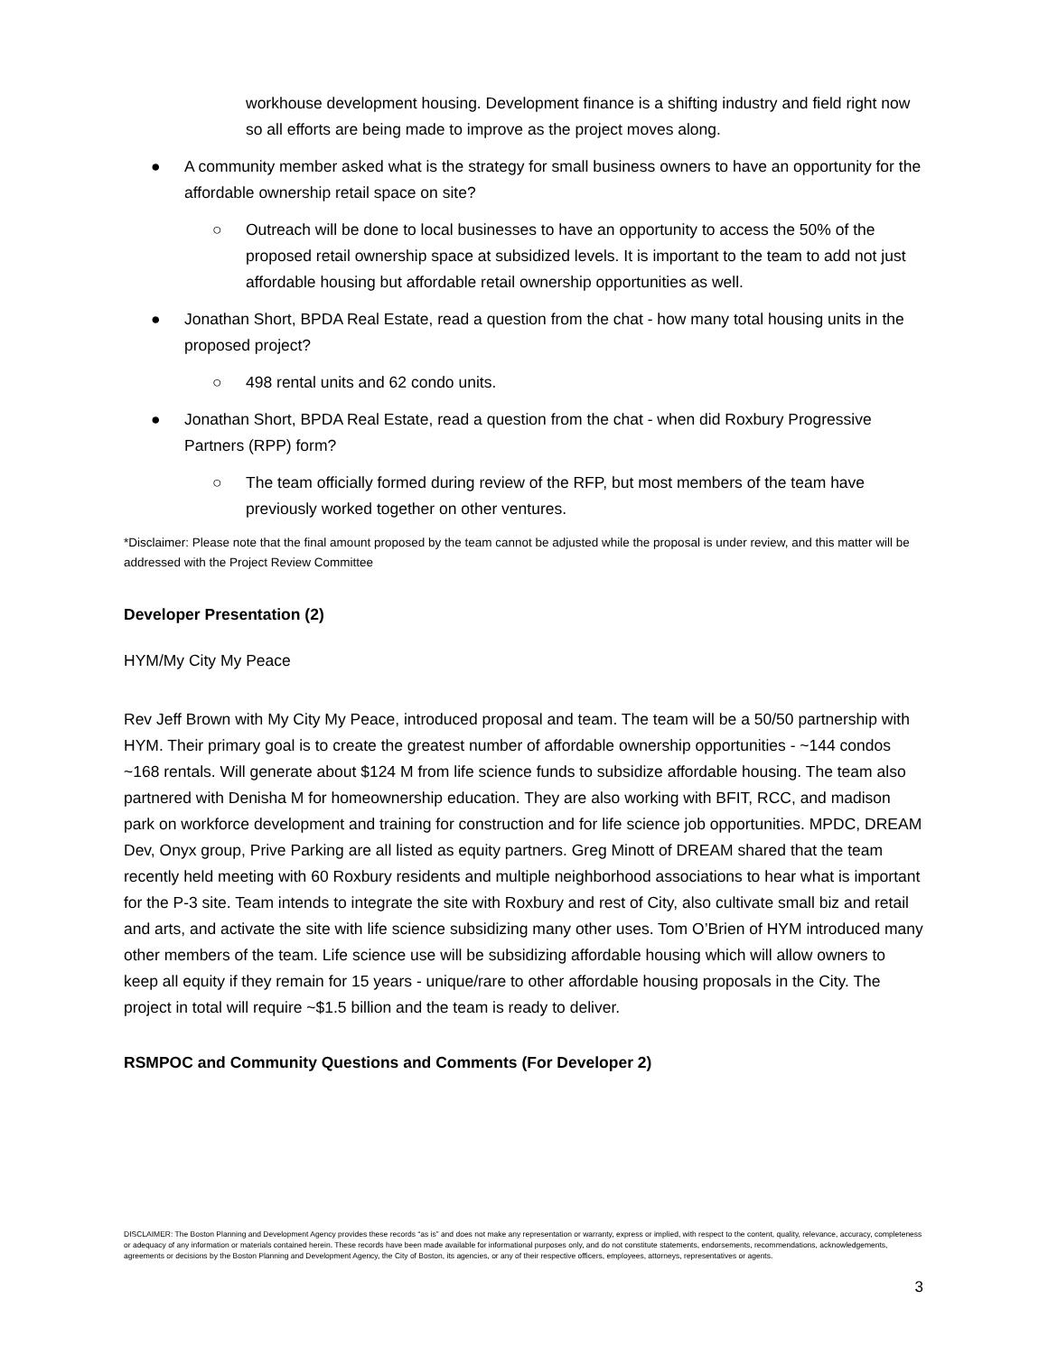workhouse development housing. Development finance is a shifting industry and field right now so all efforts are being made to improve as the project moves along.
● A community member asked what is the strategy for small business owners to have an opportunity for the affordable ownership retail space on site?
○ Outreach will be done to local businesses to have an opportunity to access the 50% of the proposed retail ownership space at subsidized levels. It is important to the team to add not just affordable housing but affordable retail ownership opportunities as well.
● Jonathan Short, BPDA Real Estate, read a question from the chat - how many total housing units in the proposed project?
○ 498 rental units and 62 condo units.
● Jonathan Short, BPDA Real Estate, read a question from the chat - when did Roxbury Progressive Partners (RPP) form?
○ The team officially formed during review of the RFP, but most members of the team have previously worked together on other ventures.
*Disclaimer: Please note that the final amount proposed by the team cannot be adjusted while the proposal is under review, and this matter will be addressed with the Project Review Committee
Developer Presentation (2)
HYM/My City My Peace
Rev Jeff Brown with My City My Peace, introduced proposal and team. The team will be a 50/50 partnership with HYM. Their primary goal is to create the greatest number of affordable ownership opportunities - ~144 condos ~168 rentals. Will generate about $124 M from life science funds to subsidize affordable housing. The team also partnered with Denisha M for homeownership education. They are also working with BFIT, RCC, and madison park on workforce development and training for construction and for life science job opportunities. MPDC, DREAM Dev, Onyx group, Prive Parking are all listed as equity partners. Greg Minott of DREAM shared that the team recently held meeting with 60 Roxbury residents and multiple neighborhood associations to hear what is important for the P-3 site. Team intends to integrate the site with Roxbury and rest of City, also cultivate small biz and retail and arts, and activate the site with life science subsidizing many other uses. Tom O’Brien of HYM introduced many other members of the team. Life science use will be subsidizing affordable housing which will allow owners to keep all equity if they remain for 15 years - unique/rare to other affordable housing proposals in the City. The project in total will require ~$1.5 billion and the team is ready to deliver.
RSMPOC and Community Questions and Comments (For Developer 2)
DISCLAIMER: The Boston Planning and Development Agency provides these records “as is” and does not make any representation or warranty, express or implied, with respect to the content, quality, relevance, accuracy, completeness or adequacy of any information or materials contained herein. These records have been made available for informational purposes only, and do not constitute statements, endorsements, recommendations, acknowledgements, agreements or decisions by the Boston Planning and Development Agency, the City of Boston, its agencies, or any of their respective officers, employees, attorneys, representatives or agents.
3